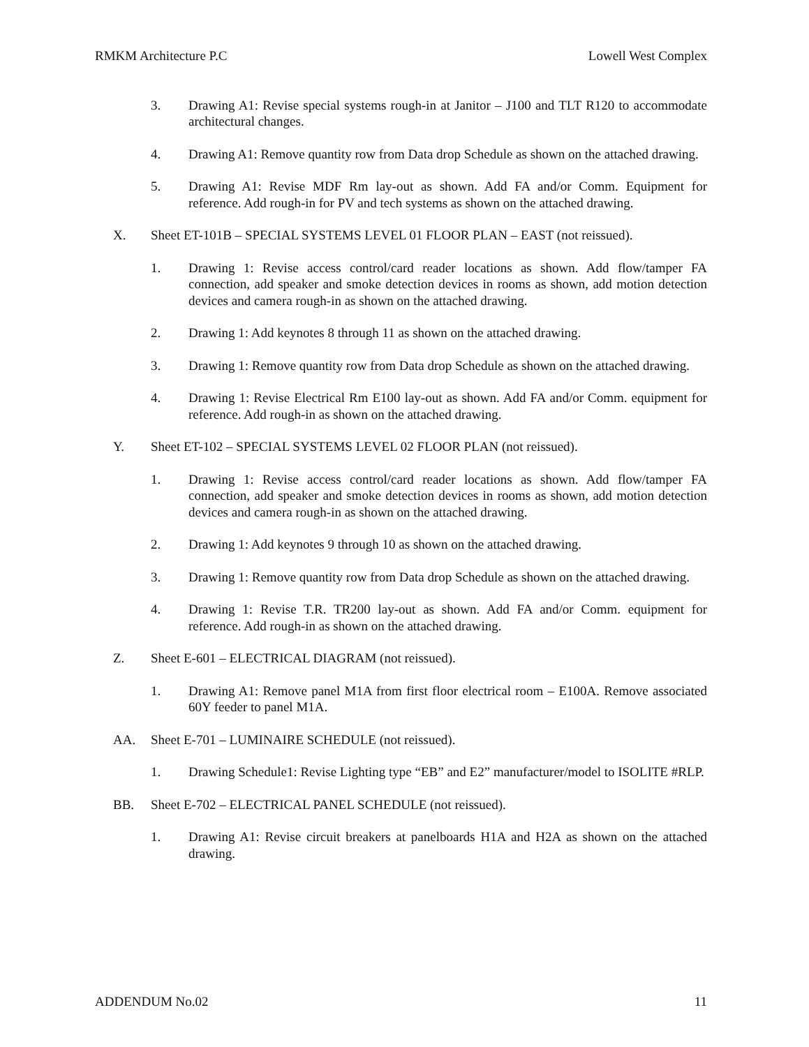RMKM Architecture P.C Lowell West Complex
3. Drawing A1: Revise special systems rough-in at Janitor – J100 and TLT R120 to accommodate architectural changes.
4. Drawing A1: Remove quantity row from Data drop Schedule as shown on the attached drawing.
5. Drawing A1: Revise MDF Rm lay-out as shown. Add FA and/or Comm. Equipment for reference. Add rough-in for PV and tech systems as shown on the attached drawing.
X. Sheet ET-101B – SPECIAL SYSTEMS LEVEL 01 FLOOR PLAN – EAST (not reissued).
1. Drawing 1: Revise access control/card reader locations as shown. Add flow/tamper FA connection, add speaker and smoke detection devices in rooms as shown, add motion detection devices and camera rough-in as shown on the attached drawing.
2. Drawing 1: Add keynotes 8 through 11 as shown on the attached drawing.
3. Drawing 1: Remove quantity row from Data drop Schedule as shown on the attached drawing.
4. Drawing 1: Revise Electrical Rm E100 lay-out as shown. Add FA and/or Comm. equipment for reference. Add rough-in as shown on the attached drawing.
Y. Sheet ET-102 – SPECIAL SYSTEMS LEVEL 02 FLOOR PLAN (not reissued).
1. Drawing 1: Revise access control/card reader locations as shown. Add flow/tamper FA connection, add speaker and smoke detection devices in rooms as shown, add motion detection devices and camera rough-in as shown on the attached drawing.
2. Drawing 1: Add keynotes 9 through 10 as shown on the attached drawing.
3. Drawing 1: Remove quantity row from Data drop Schedule as shown on the attached drawing.
4. Drawing 1: Revise T.R. TR200 lay-out as shown. Add FA and/or Comm. equipment for reference. Add rough-in as shown on the attached drawing.
Z. Sheet E-601 – ELECTRICAL DIAGRAM (not reissued).
1. Drawing A1: Remove panel M1A from first floor electrical room – E100A. Remove associated 60Y feeder to panel M1A.
AA. Sheet E-701 – LUMINAIRE SCHEDULE (not reissued).
1. Drawing Schedule1: Revise Lighting type “EB” and E2” manufacturer/model to ISOLITE #RLP.
BB. Sheet E-702 – ELECTRICAL PANEL SCHEDULE (not reissued).
1. Drawing A1: Revise circuit breakers at panelboards H1A and H2A as shown on the attached drawing.
ADDENDUM No.02 11